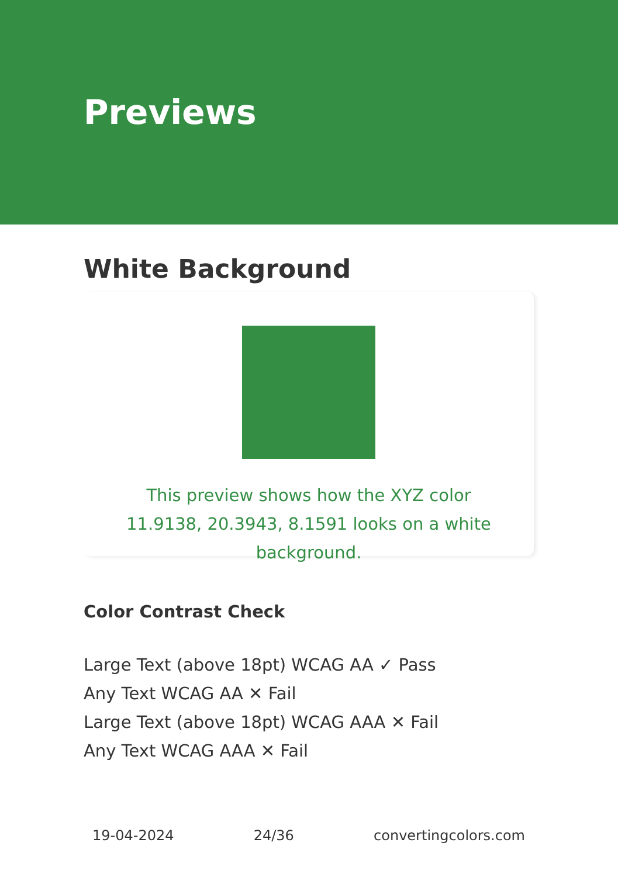Previews
White Background
This preview shows how the XYZ color 11.9138, 20.3943, 8.1591 looks on a white background.
Color Contrast Check
Large Text (above 18pt) WCAG AA ✓ Pass
Any Text WCAG AA ✕ Fail
Large Text (above 18pt) WCAG AAA ✕ Fail
Any Text WCAG AAA ✕ Fail
19-04-2024 24/36 convertingcolors.com